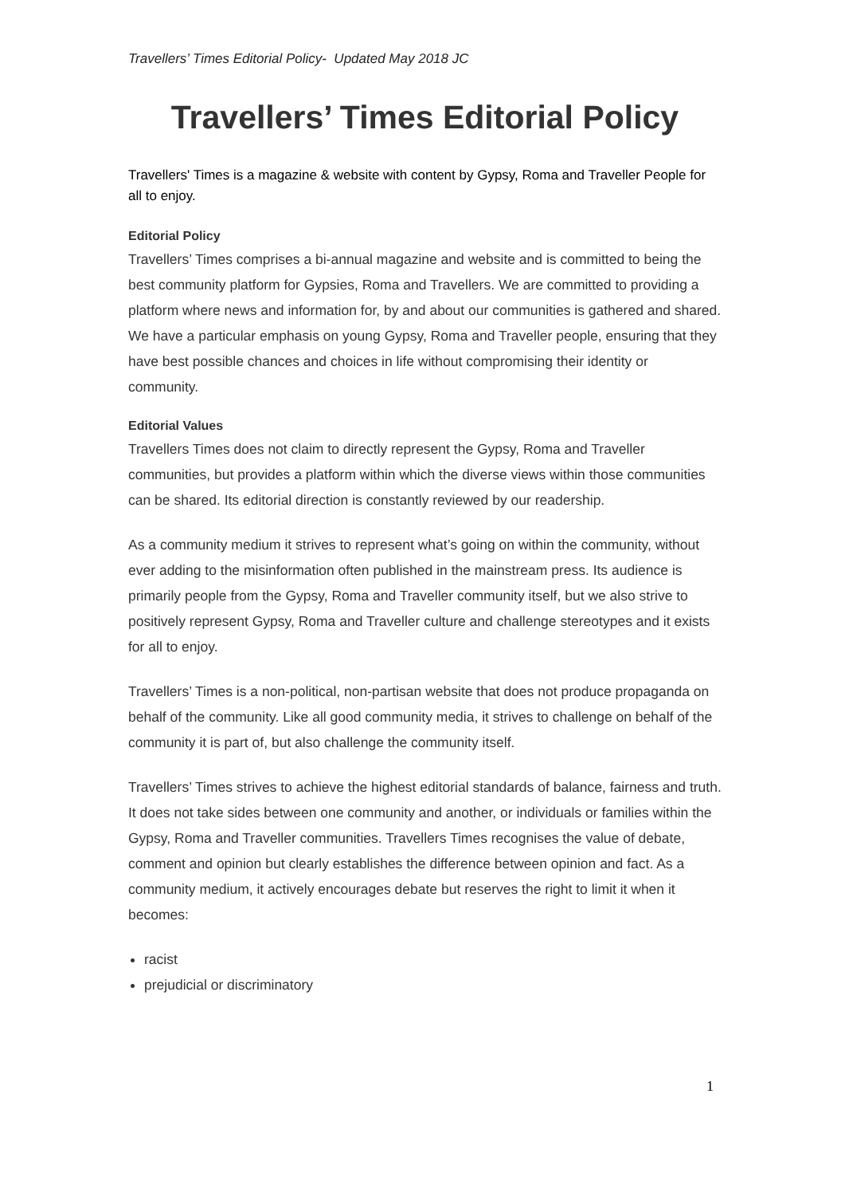Travellers’ Times Editorial Policy- Updated May 2018 JC
Travellers’ Times Editorial Policy
Travellers' Times is a magazine & website with content by Gypsy, Roma and Traveller People for all to enjoy.
Editorial Policy
Travellers’ Times comprises a bi-annual magazine and website and is committed to being the best community platform for Gypsies, Roma and Travellers. We are committed to providing a platform where news and information for, by and about our communities is gathered and shared. We have a particular emphasis on young Gypsy, Roma and Traveller people, ensuring that they have best possible chances and choices in life without compromising their identity or community.
Editorial Values
Travellers Times does not claim to directly represent the Gypsy, Roma and Traveller communities, but provides a platform within which the diverse views within those communities can be shared. Its editorial direction is constantly reviewed by our readership.
As a community medium it strives to represent what’s going on within the community, without ever adding to the misinformation often published in the mainstream press. Its audience is primarily people from the Gypsy, Roma and Traveller community itself, but we also strive to positively represent Gypsy, Roma and Traveller culture and challenge stereotypes and it exists for all to enjoy.
Travellers’ Times is a non-political, non-partisan website that does not produce propaganda on behalf of the community. Like all good community media, it strives to challenge on behalf of the community it is part of, but also challenge the community itself.
Travellers’ Times strives to achieve the highest editorial standards of balance, fairness and truth. It does not take sides between one community and another, or individuals or families within the Gypsy, Roma and Traveller communities. Travellers Times recognises the value of debate, comment and opinion but clearly establishes the difference between opinion and fact. As a community medium, it actively encourages debate but reserves the right to limit it when it becomes:
racist
prejudicial or discriminatory
1